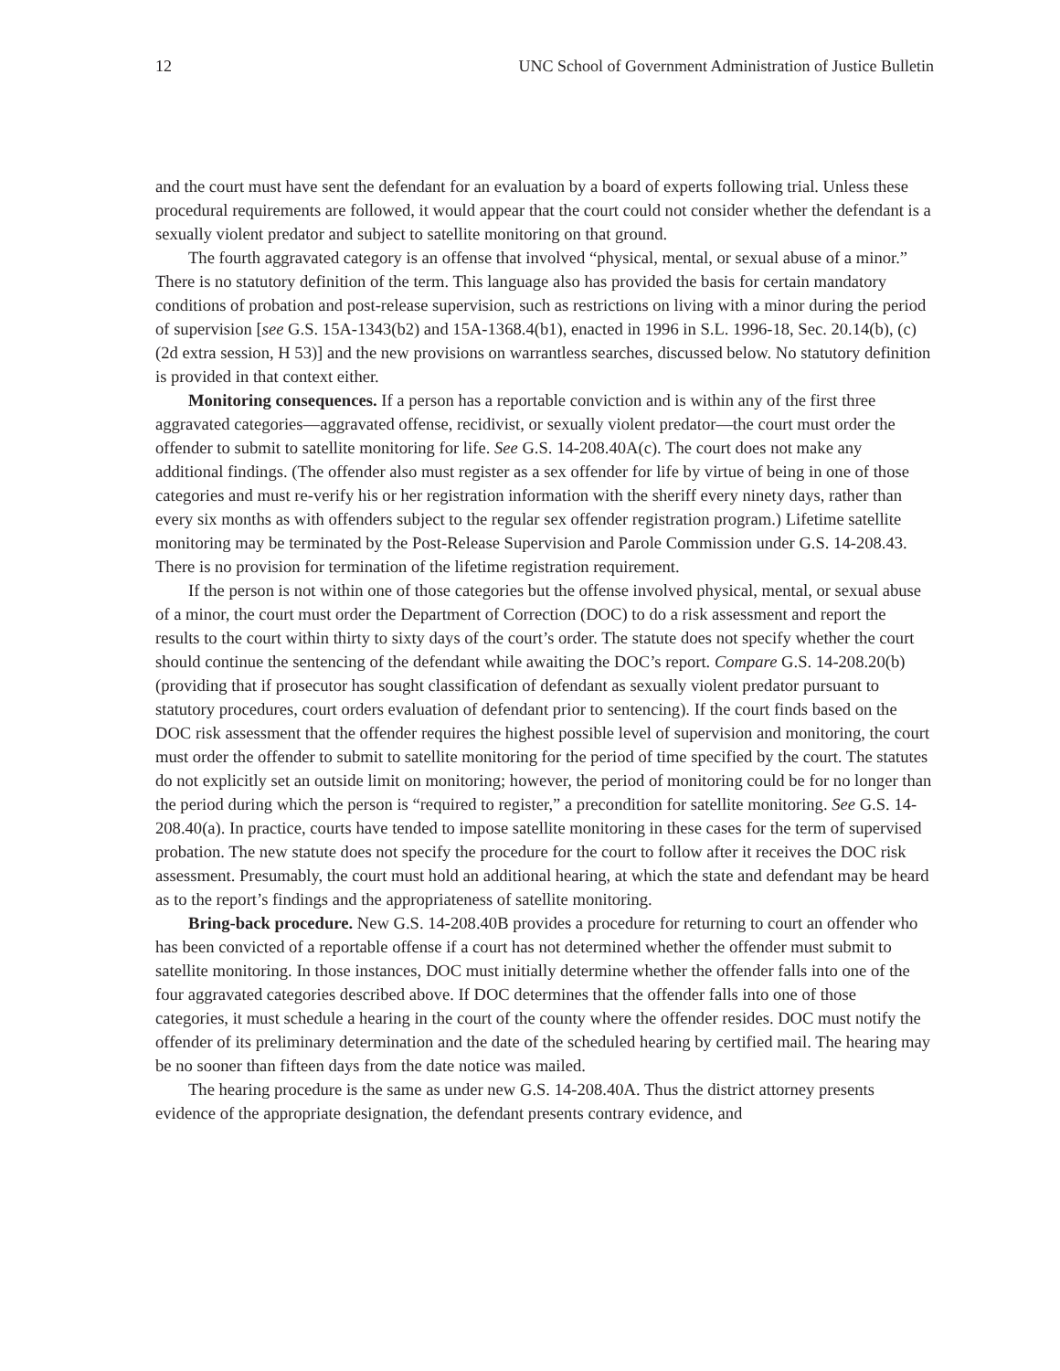12 UNC School of Government Administration of Justice Bulletin
and the court must have sent the defendant for an evaluation by a board of experts following trial. Unless these procedural requirements are followed, it would appear that the court could not consider whether the defendant is a sexually violent predator and subject to satellite monitoring on that ground.
The fourth aggravated category is an offense that involved “physical, mental, or sexual abuse of a minor.” There is no statutory definition of the term. This language also has provided the basis for certain mandatory conditions of probation and post-release supervision, such as restrictions on living with a minor during the period of supervision [see G.S. 15A-1343(b2) and 15A-1368.4(b1), enacted in 1996 in S.L. 1996-18, Sec. 20.14(b), (c) (2d extra session, H 53)] and the new provisions on warrantless searches, discussed below. No statutory definition is provided in that context either.
Monitoring consequences. If a person has a reportable conviction and is within any of the first three aggravated categories—aggravated offense, recidivist, or sexually violent predator—the court must order the offender to submit to satellite monitoring for life. See G.S. 14-208.40A(c). The court does not make any additional findings. (The offender also must register as a sex offender for life by virtue of being in one of those categories and must re-verify his or her registration information with the sheriff every ninety days, rather than every six months as with offenders subject to the regular sex offender registration program.) Lifetime satellite monitoring may be terminated by the Post-Release Supervision and Parole Commission under G.S. 14-208.43. There is no provision for termination of the lifetime registration requirement.
If the person is not within one of those categories but the offense involved physical, mental, or sexual abuse of a minor, the court must order the Department of Correction (DOC) to do a risk assessment and report the results to the court within thirty to sixty days of the court’s order. The statute does not specify whether the court should continue the sentencing of the defendant while awaiting the DOC’s report. Compare G.S. 14-208.20(b) (providing that if prosecutor has sought classification of defendant as sexually violent predator pursuant to statutory procedures, court orders evaluation of defendant prior to sentencing). If the court finds based on the DOC risk assessment that the offender requires the highest possible level of supervision and monitoring, the court must order the offender to submit to satellite monitoring for the period of time specified by the court. The statutes do not explicitly set an outside limit on monitoring; however, the period of monitoring could be for no longer than the period during which the person is “required to register,” a precondition for satellite monitoring. See G.S. 14-208.40(a). In practice, courts have tended to impose satellite monitoring in these cases for the term of supervised probation. The new statute does not specify the procedure for the court to follow after it receives the DOC risk assessment. Presumably, the court must hold an additional hearing, at which the state and defendant may be heard as to the report’s findings and the appropriateness of satellite monitoring.
Bring-back procedure. New G.S. 14-208.40B provides a procedure for returning to court an offender who has been convicted of a reportable offense if a court has not determined whether the offender must submit to satellite monitoring. In those instances, DOC must initially determine whether the offender falls into one of the four aggravated categories described above. If DOC determines that the offender falls into one of those categories, it must schedule a hearing in the court of the county where the offender resides. DOC must notify the offender of its preliminary determination and the date of the scheduled hearing by certified mail. The hearing may be no sooner than fifteen days from the date notice was mailed.
The hearing procedure is the same as under new G.S. 14-208.40A. Thus the district attorney presents evidence of the appropriate designation, the defendant presents contrary evidence, and